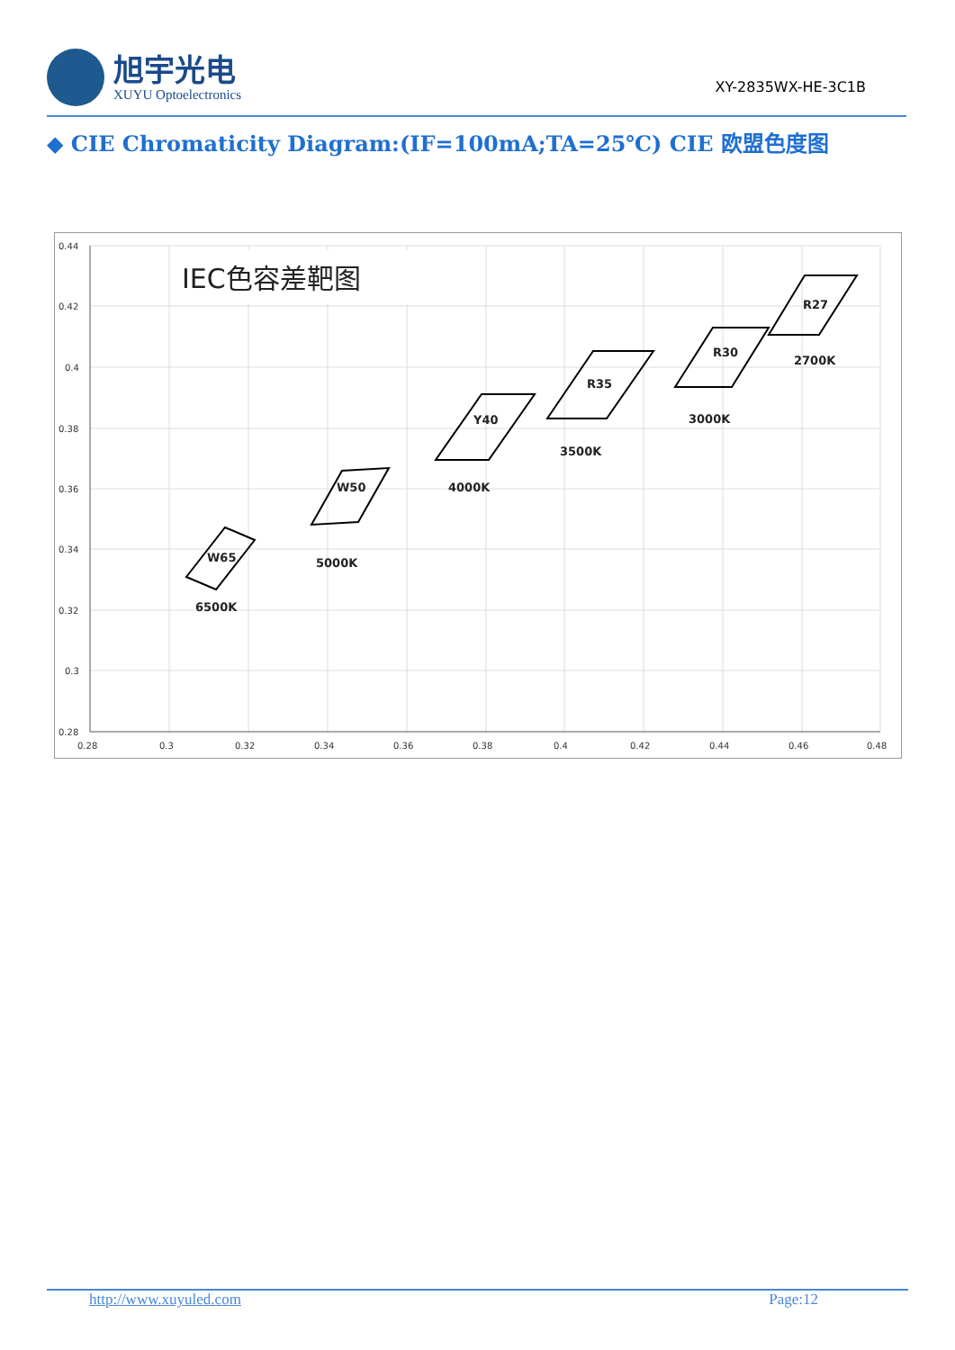旭宇光电
XUYU Optoelectronics
XY-2835WX-HE-3C1B
◆ CIE Chromaticity Diagram:(IF=100mA;TA=25℃) CIE 欧盟色度图
0.44
0.42
0.4
0.38
0.36
0.34
0.32
0.3
0.28
0.28
0.3
0.32
0.34
0.36
0.38
0.4
0.42
0.44
0.46
0.48
IEC色容差靶图
W65
6500K
W50
5000K
Y40
4000K
R35
3500K
R30
3000K
R27
2700K
http://www.xuyuled.com Page:12